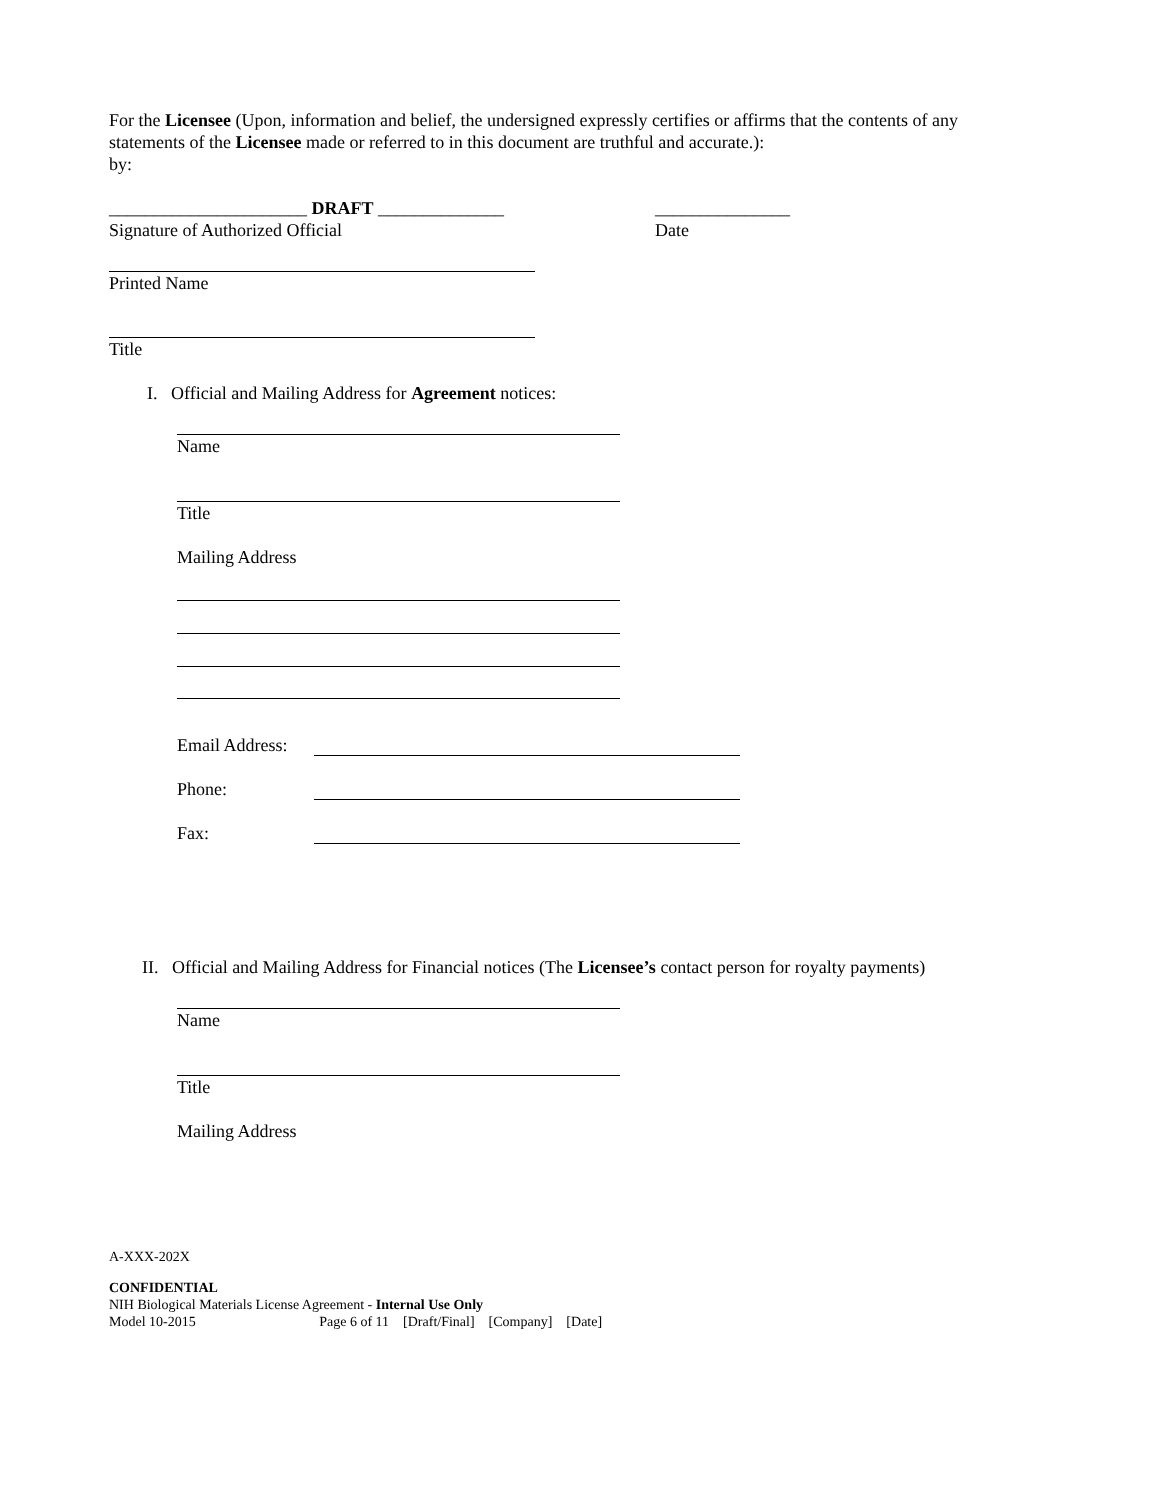For the Licensee (Upon, information and belief, the undersigned expressly certifies or affirms that the contents of any statements of the Licensee made or referred to in this document are truthful and accurate.):
by:
______________________ DRAFT ______________
_______________
Signature of Authorized Official
Date
Printed Name
Title
I. Official and Mailing Address for Agreement notices:
Name
Title
Mailing Address
Email Address:
Phone:
Fax:
II. Official and Mailing Address for Financial notices (The Licensee’s contact person for royalty payments)
Name
Title
Mailing Address
A-XXX-202X
CONFIDENTIAL
NIH Biological Materials License Agreement - Internal Use Only
Model 10-2015 Page 6 of 11 [Draft/Final] [Company] [Date]